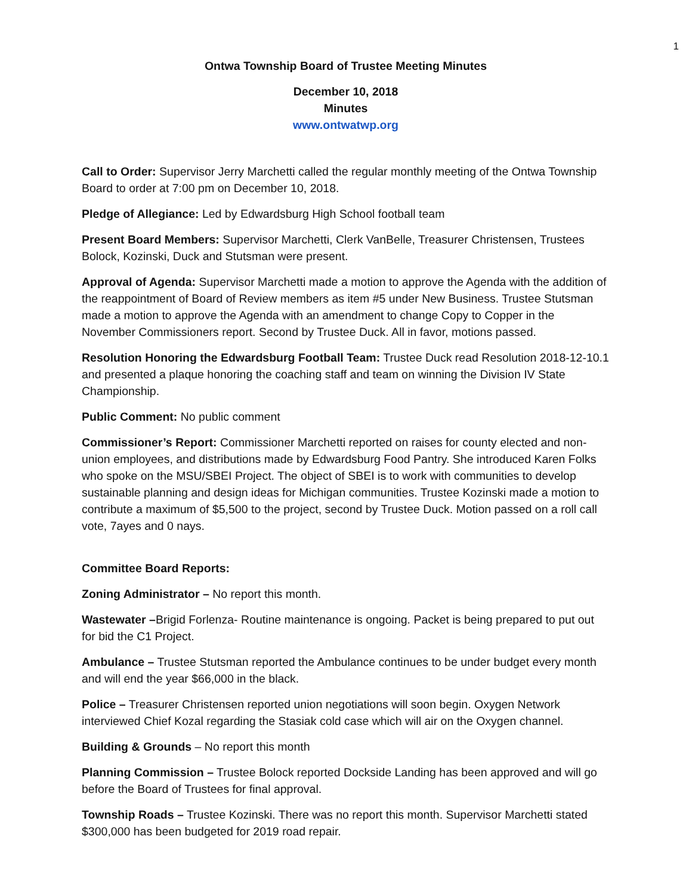1
Ontwa Township Board of Trustee Meeting Minutes
December 10, 2018
Minutes
www.ontwatwp.org
Call to Order: Supervisor Jerry Marchetti called the regular monthly meeting of the Ontwa Township Board to order at 7:00 pm on December 10, 2018.
Pledge of Allegiance: Led by Edwardsburg High School football team
Present Board Members: Supervisor Marchetti, Clerk VanBelle, Treasurer Christensen, Trustees Bolock, Kozinski, Duck and Stutsman were present.
Approval of Agenda: Supervisor Marchetti made a motion to approve the Agenda with the addition of the reappointment of Board of Review members as item #5 under New Business. Trustee Stutsman made a motion to approve the Agenda with an amendment to change Copy to Copper in the November Commissioners report. Second by Trustee Duck. All in favor, motions passed.
Resolution Honoring the Edwardsburg Football Team: Trustee Duck read Resolution 2018-12-10.1 and presented a plaque honoring the coaching staff and team on winning the Division IV State Championship.
Public Comment: No public comment
Commissioner’s Report: Commissioner Marchetti reported on raises for county elected and non-union employees, and distributions made by Edwardsburg Food Pantry. She introduced Karen Folks who spoke on the MSU/SBEI Project. The object of SBEI is to work with communities to develop sustainable planning and design ideas for Michigan communities. Trustee Kozinski made a motion to contribute a maximum of $5,500 to the project, second by Trustee Duck. Motion passed on a roll call vote, 7ayes and 0 nays.
Committee Board Reports:
Zoning Administrator – No report this month.
Wastewater –Brigid Forlenza- Routine maintenance is ongoing. Packet is being prepared to put out for bid the C1 Project.
Ambulance – Trustee Stutsman reported the Ambulance continues to be under budget every month and will end the year $66,000 in the black.
Police – Treasurer Christensen reported union negotiations will soon begin. Oxygen Network interviewed Chief Kozal regarding the Stasiak cold case which will air on the Oxygen channel.
Building & Grounds – No report this month
Planning Commission – Trustee Bolock reported Dockside Landing has been approved and will go before the Board of Trustees for final approval.
Township Roads – Trustee Kozinski. There was no report this month. Supervisor Marchetti stated $300,000 has been budgeted for 2019 road repair.